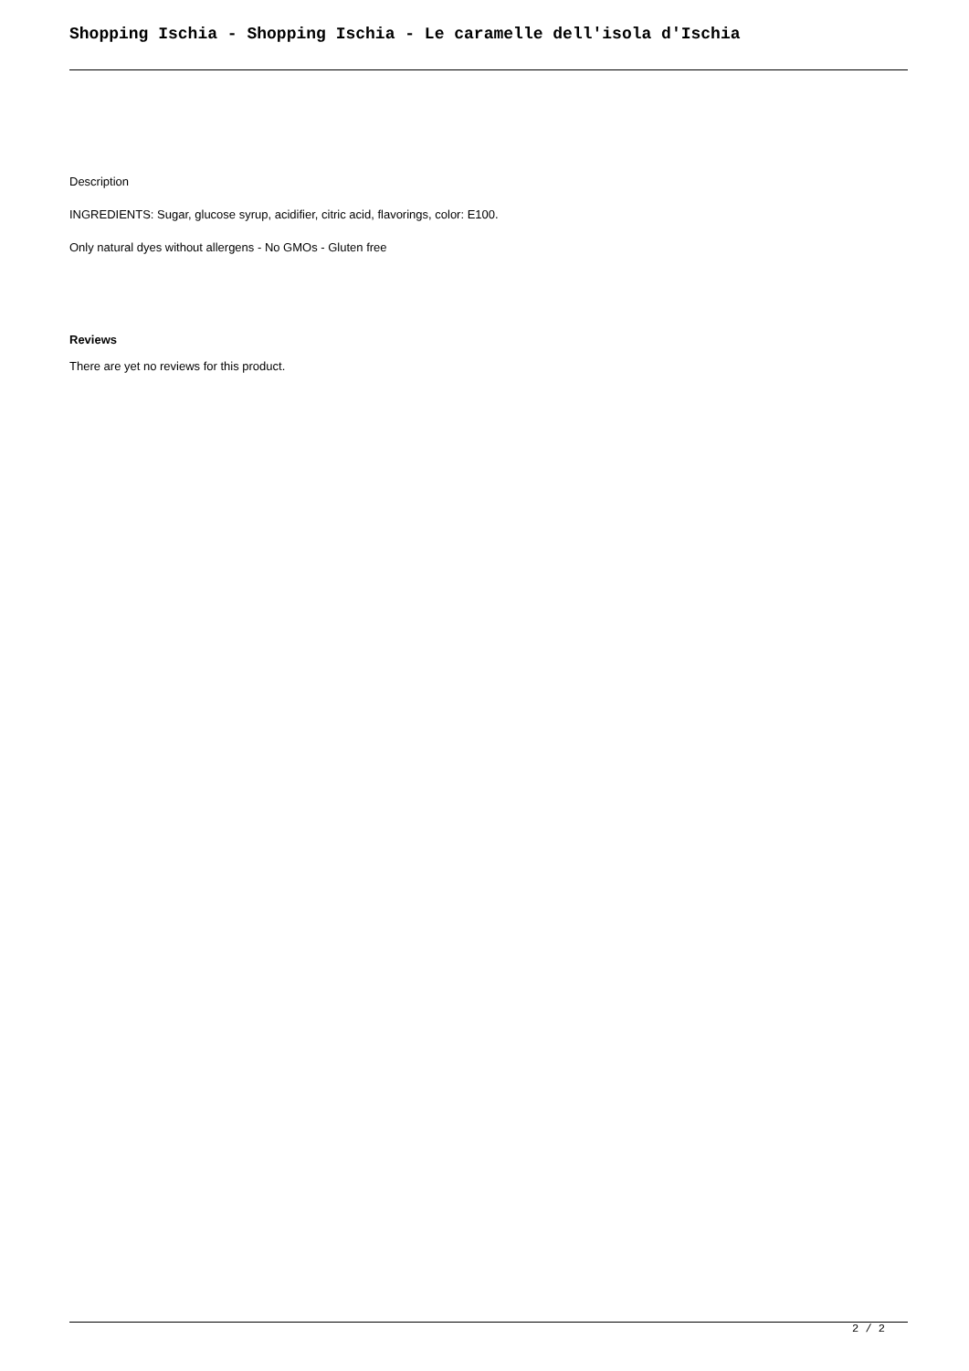Shopping Ischia - Shopping Ischia - Le caramelle dell'isola d'Ischia
Description
INGREDIENTS: Sugar, glucose syrup, acidifier, citric acid, flavorings, color: E100.
Only natural dyes without allergens - No GMOs - Gluten free
Reviews
There are yet no reviews for this product.
2 / 2